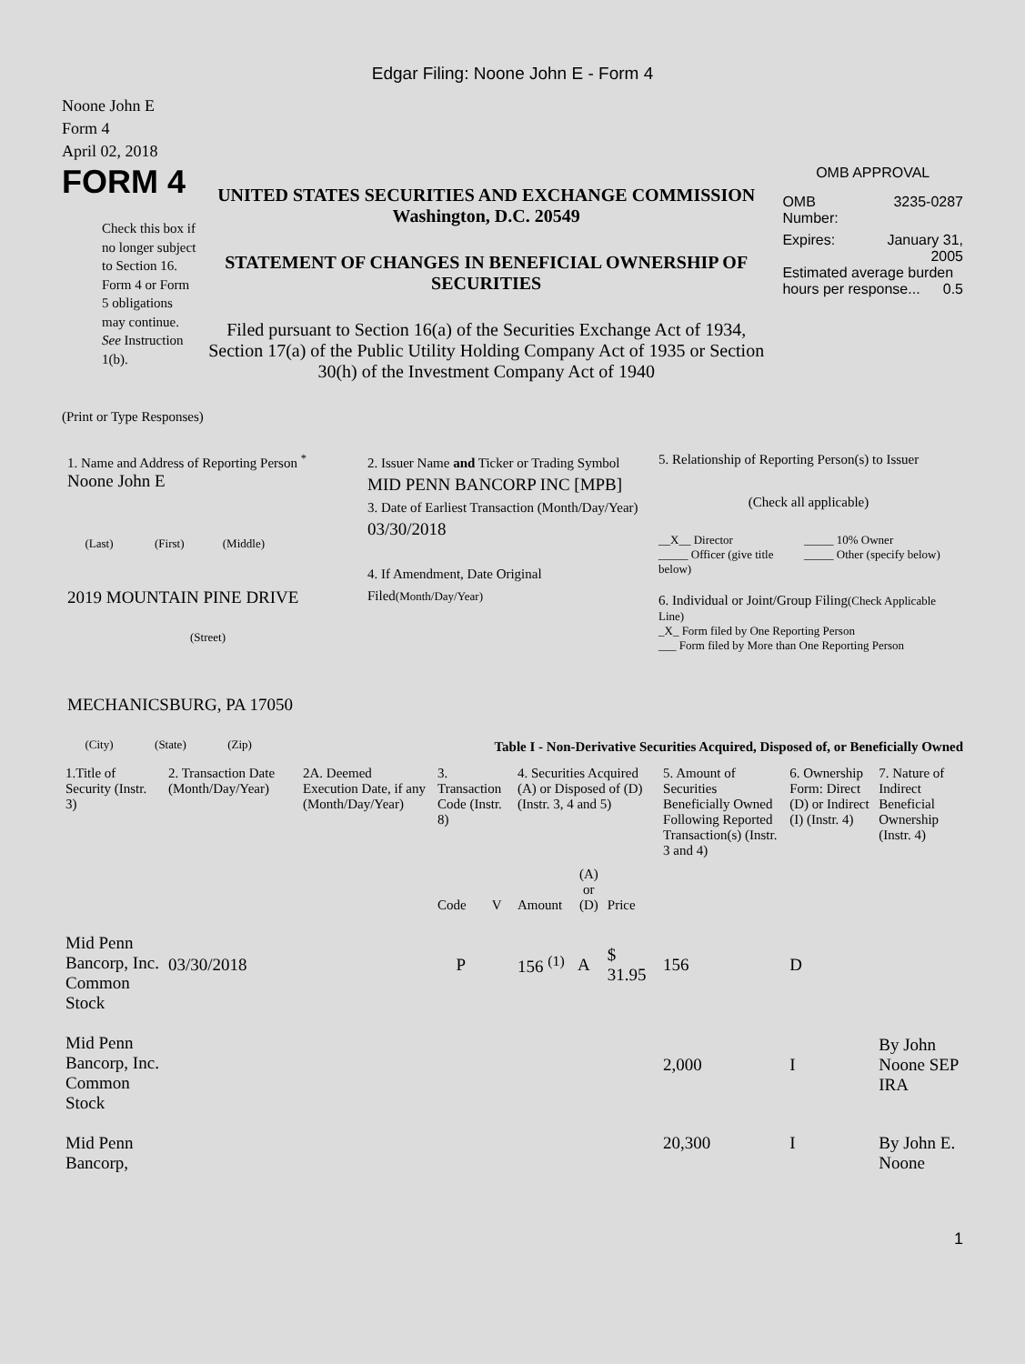Edgar Filing: Noone John E - Form 4
Noone John E
Form 4
April 02, 2018
FORM 4
Check this box if no longer subject to Section 16. Form 4 or Form 5 obligations may continue. See Instruction 1(b).
UNITED STATES SECURITIES AND EXCHANGE COMMISSION
Washington, D.C. 20549
STATEMENT OF CHANGES IN BENEFICIAL OWNERSHIP OF SECURITIES
Filed pursuant to Section 16(a) of the Securities Exchange Act of 1934, Section 17(a) of the Public Utility Holding Company Act of 1935 or Section 30(h) of the Investment Company Act of 1940
OMB APPROVAL
OMB
Number: 3235-0287
Expires: January 31,
2005
Estimated average burden hours per response... 0.5
(Print or Type Responses)
1. Name and Address of Reporting Person <sup>*</sup>
Noone John E
(Last) (First) (Middle)
2019 MOUNTAIN PINE DRIVE
(Street)
MECHANICSBURG, PA 17050
(City) (State) (Zip)
2. Issuer Name and Ticker or Trading Symbol
MID PENN BANCORP INC [MPB]
3. Date of Earliest Transaction (Month/Day/Year)
03/30/2018
4. If Amendment, Date Original Filed(Month/Day/Year)
5. Relationship of Reporting Person(s) to Issuer
(Check all applicable)
__X__ Director
_____ Officer (give title below)
_____ 10% Owner
_____ Other (specify below)
6. Individual or Joint/Group Filing(Check Applicable Line)
_X_ Form filed by One Reporting Person
___ Form filed by More than One Reporting Person
Table I - Non-Derivative Securities Acquired, Disposed of, or Beneficially Owned
| 1.Title of Security (Instr. 3) | 2. Transaction Date (Month/Day/Year) | 2A. Deemed Execution Date, if any (Month/Day/Year) | 3. Transaction Code (Instr. 8) | | 4. Securities Acquired (A) or Disposed of (D) (Instr. 3, 4 and 5) | | | 5. Amount of Securities Beneficially Owned Following Reported Transaction(s) (Instr. 3 and 4) | 6. Ownership Form: Direct (D) or Indirect (I) (Instr. 4) | 7. Nature of Indirect Beneficial Ownership (Instr. 4) |
| --- | --- | --- | --- | --- | --- | --- | --- | --- | --- | --- |
| | | | Code | V | Amount | (A) or (D) | Price | | | |
| Mid Penn Bancorp, Inc. Common Stock | 03/30/2018 | | P | | 156 <sup>(1)</sup> | A | $ 31.95 | 156 | D | |
| Mid Penn Bancorp, Inc. Common Stock | | | | | | | | 2,000 | I | By John Noone SEP IRA |
| Mid Penn Bancorp, | | | | | | | | 20,300 | I | By John E. Noone |
1